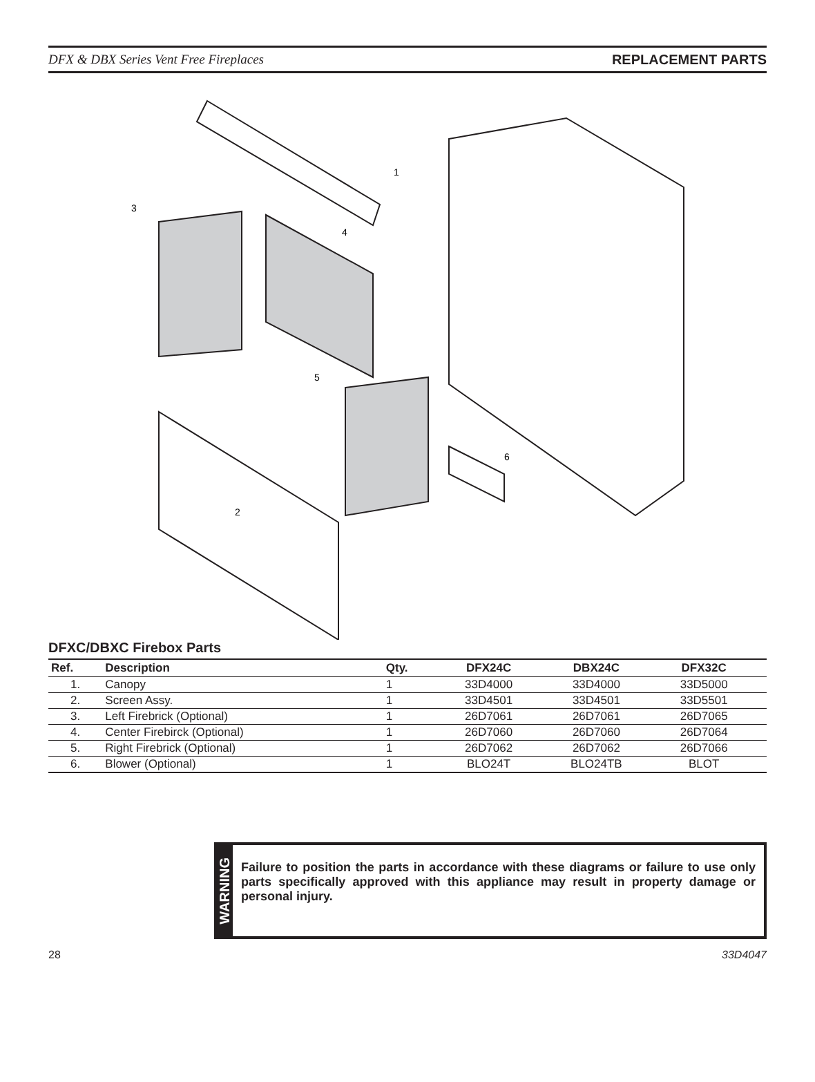DFX & DBX Series Vent Free Fireplaces REPLACEMENT PARTS
1
2
3
4
5
6
DFXC/DBXC Firebox Parts
| Ref. | Description | Qty. | DFX24C | DBX24C | DFX32C | |
| --- | --- | --- | --- | --- | --- | --- |
| 1. | Canopy | 1 | 33D4000 | 33D4000 | 33D5000 | |
| 2. | Screen Assy. | 1 | 33D4501 | 33D4501 | 33D5501 | |
| 3. | Left Firebrick (Optional) | 1 | 26D7061 | 26D7061 | 26D7065 | |
| 4. | Center Firebirck (Optional) | 1 | 26D7060 | 26D7060 | 26D7064 | |
| 5. | Right Firebrick (Optional) | 1 | 26D7062 | 26D7062 | 26D7066 | |
| 6. | Blower (Optional) | 1 | BLO24T | BLO24TB | BLOT | |
WARNING
Failure to position the parts in accordance with these diagrams or failure to use only parts specifically approved with this appliance may result in property damage or personal injury.
28 33D4047